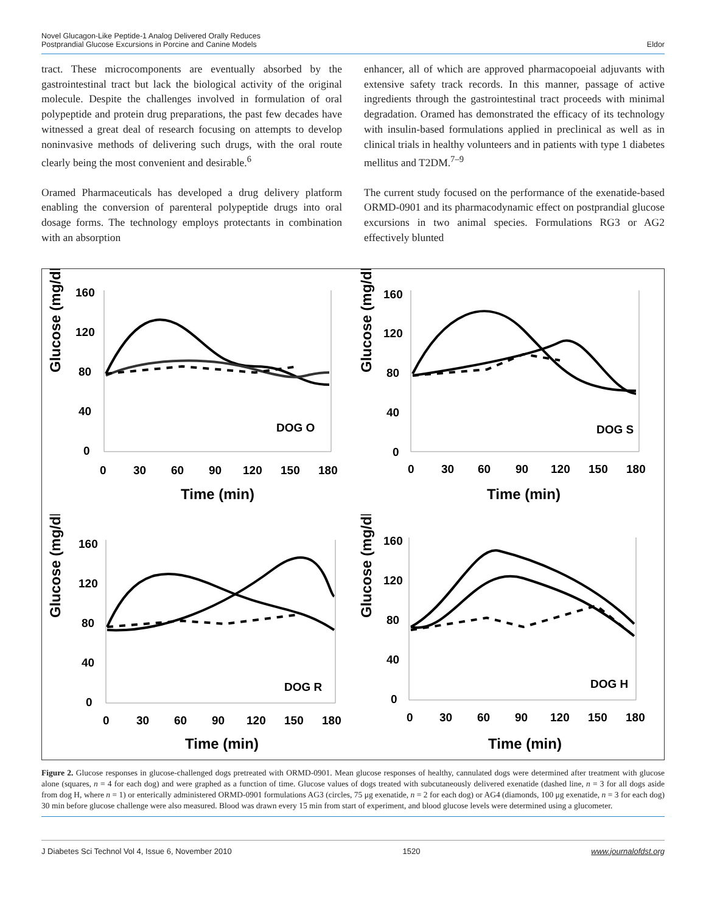Novel Glucagon-Like Peptide-1 Analog Delivered Orally Reduces
Postprandial Glucose Excursions in Porcine and Canine Models
Eldor
tract. These microcomponents are eventually absorbed by the gastrointestinal tract but lack the biological activity of the original molecule. Despite the challenges involved in formulation of oral polypeptide and protein drug preparations, the past few decades have witnessed a great deal of research focusing on attempts to develop noninvasive methods of delivering such drugs, with the oral route clearly being the most convenient and desirable.<sup>6</sup>
Oramed Pharmaceuticals has developed a drug delivery platform enabling the conversion of parenteral polypeptide drugs into oral dosage forms. The technology employs protectants in combination with an absorption
enhancer, all of which are approved pharmacopoeial adjuvants with extensive safety track records. In this manner, passage of active ingredients through the gastrointestinal tract proceeds with minimal degradation. Oramed has demonstrated the efficacy of its technology with insulin-based formulations applied in preclinical as well as in clinical trials in healthy volunteers and in patients with type 1 diabetes mellitus and T2DM.<sup>7–9</sup>
The current study focused on the performance of the exenatide-based ORMD-0901 and its pharmacodynamic effect on postprandial glucose excursions in two animal species. Formulations RG3 or AG2 effectively blunted
Glucose (mg/dl)
160
120
80
40
0
0
30
60
90
120
150
180
DOG O
Time (min)
Glucose (mg/dl)
160
120
80
40
0
0
30
60
90
120
150
180
DOG S
Time (min)
Glucose (mg/dl)
160
120
80
40
0
0
30
60
90
120
150
180
DOG R
Time (min)
Glucose (mg/dl)
160
120
80
40
0
0
30
60
90
120
150
180
DOG H
Time (min)
Figure 2. Glucose responses in glucose-challenged dogs pretreated with ORMD-0901. Mean glucose responses of healthy, cannulated dogs were determined after treatment with glucose alone (squares, n = 4 for each dog) and were graphed as a function of time. Glucose values of dogs treated with subcutaneously delivered exenatide (dashed line, n = 3 for all dogs aside from dog H, where n = 1) or enterically administered ORMD-0901 formulations AG3 (circles, 75 μg exenatide, n = 2 for each dog) or AG4 (diamonds, 100 μg exenatide, n = 3 for each dog) 30 min before glucose challenge were also measured. Blood was drawn every 15 min from start of experiment, and blood glucose levels were determined using a glucometer.
J Diabetes Sci Technol Vol 4, Issue 6, November 2010 1520 www.journalofdst.org